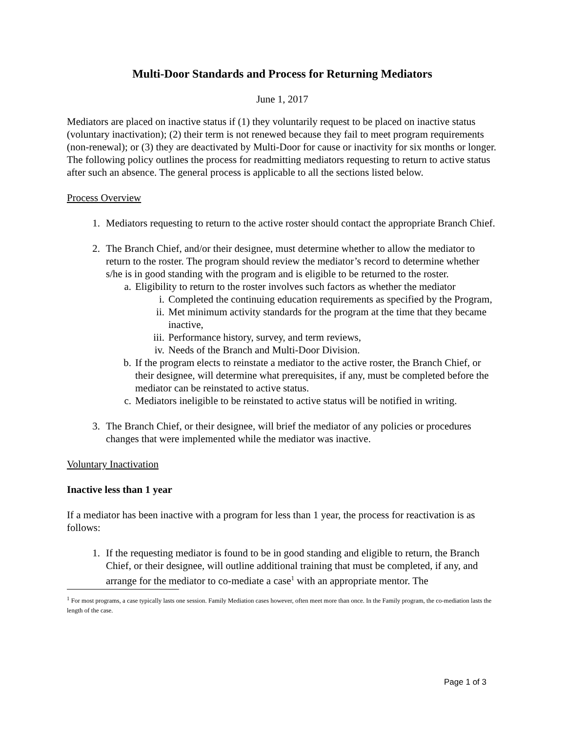Multi-Door Standards and Process for Returning Mediators
June 1, 2017
Mediators are placed on inactive status if (1) they voluntarily request to be placed on inactive status (voluntary inactivation); (2) their term is not renewed because they fail to meet program requirements (non-renewal); or (3) they are deactivated by Multi-Door for cause or inactivity for six months or longer. The following policy outlines the process for readmitting mediators requesting to return to active status after such an absence. The general process is applicable to all the sections listed below.
Process Overview
1. Mediators requesting to return to the active roster should contact the appropriate Branch Chief.
2. The Branch Chief, and/or their designee, must determine whether to allow the mediator to return to the roster. The program should review the mediator’s record to determine whether s/he is in good standing with the program and is eligible to be returned to the roster.
a. Eligibility to return to the roster involves such factors as whether the mediator
i. Completed the continuing education requirements as specified by the Program,
ii. Met minimum activity standards for the program at the time that they became inactive,
iii. Performance history, survey, and term reviews,
iv. Needs of the Branch and Multi-Door Division.
b. If the program elects to reinstate a mediator to the active roster, the Branch Chief, or their designee, will determine what prerequisites, if any, must be completed before the mediator can be reinstated to active status.
c. Mediators ineligible to be reinstated to active status will be notified in writing.
3. The Branch Chief, or their designee, will brief the mediator of any policies or procedures changes that were implemented while the mediator was inactive.
Voluntary Inactivation
Inactive less than 1 year
If a mediator has been inactive with a program for less than 1 year, the process for reactivation is as follows:
1. If the requesting mediator is found to be in good standing and eligible to return, the Branch Chief, or their designee, will outline additional training that must be completed, if any, and arrange for the mediator to co-mediate a case<sup>1</sup> with an appropriate mentor. The
<sup>1</sup> For most programs, a case typically lasts one session. Family Mediation cases however, often meet more than once. In the Family program, the co-mediation lasts the length of the case.
Page 1 of 3